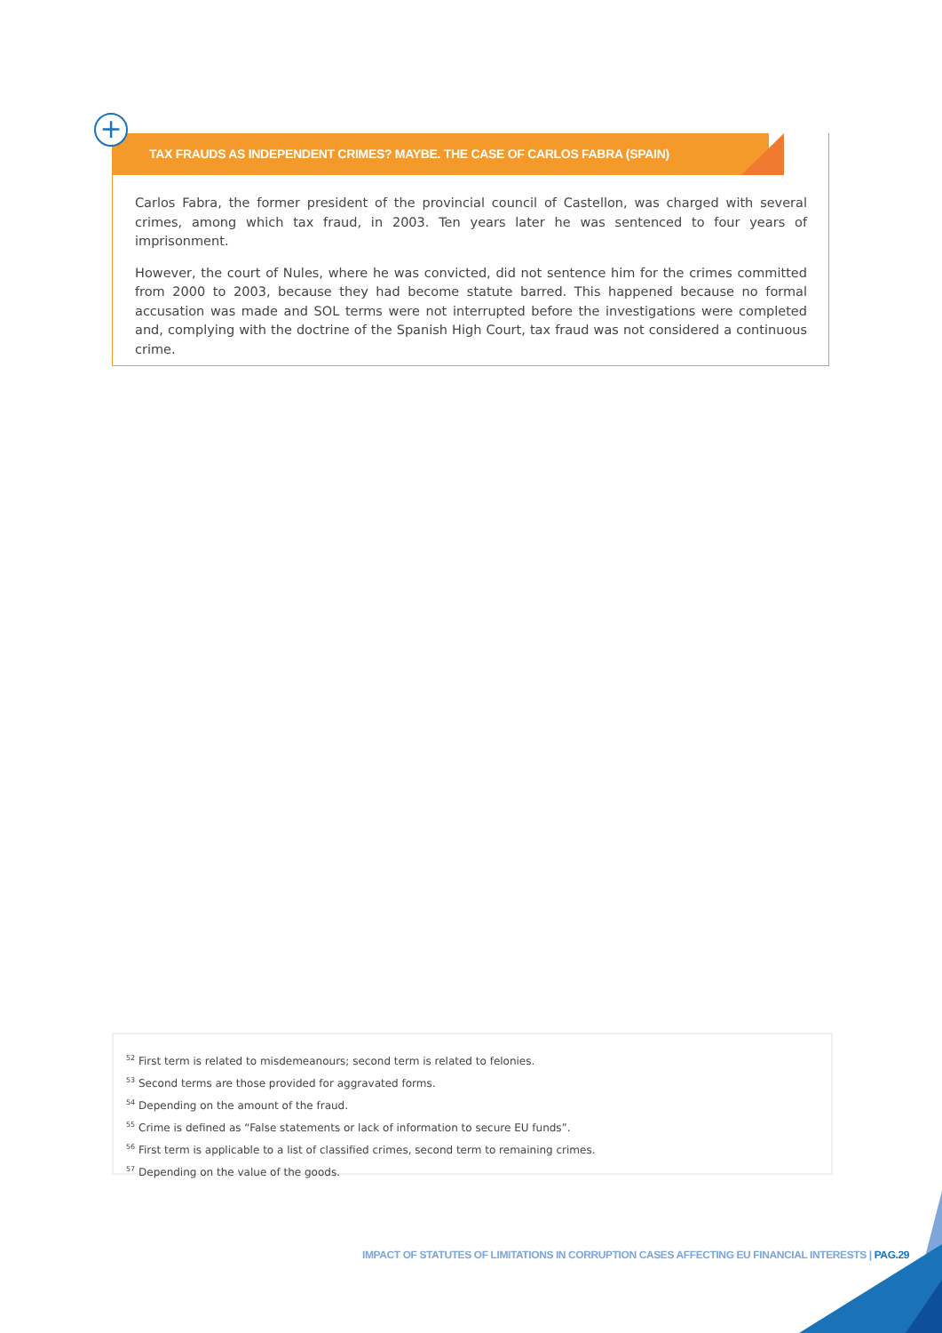+
TAX FRAUDS AS INDEPENDENT CRIMES? MAYBE. THE CASE OF CARLOS FABRA (SPAIN)
Carlos Fabra, the former president of the provincial council of Castellon, was charged with several crimes, among which tax fraud, in 2003. Ten years later he was sentenced to four years of imprisonment.
However, the court of Nules, where he was convicted, did not sentence him for the crimes committed from 2000 to 2003, because they had become statute barred. This happened because no formal accusation was made and SOL terms were not interrupted before the investigations were completed and, complying with the doctrine of the Spanish High Court, tax fraud was not considered a continuous crime.
<sup>52</sup> First term is related to misdemeanours; second term is related to felonies.
<sup>53</sup> Second terms are those provided for aggravated forms.
<sup>54</sup> Depending on the amount of the fraud.
<sup>55</sup> Crime is defined as “False statements or lack of information to secure EU funds”.
<sup>56</sup> First term is applicable to a list of classified crimes, second term to remaining crimes.
<sup>57</sup> Depending on the value of the goods.
IMPACT OF STATUTES OF LIMITATIONS IN CORRUPTION CASES AFFECTING EU FINANCIAL INTERESTS | PAG.29